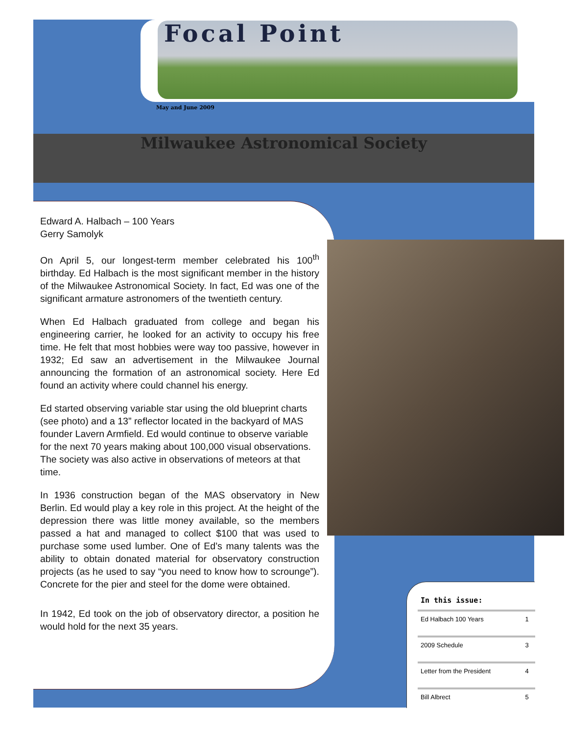Focal Point
May and June 2009
Milwaukee Astronomical Society
Edward A. Halbach – 100 Years
Gerry Samolyk
On April 5, our longest-term member celebrated his 100<sup>th</sup> birthday. Ed Halbach is the most significant member in the history of the Milwaukee Astronomical Society. In fact, Ed was one of the significant armature astronomers of the twentieth century.
When Ed Halbach graduated from college and began his engineering carrier, he looked for an activity to occupy his free time. He felt that most hobbies were way too passive, however in 1932; Ed saw an advertisement in the Milwaukee Journal announcing the formation of an astronomical society. Here Ed found an activity where could channel his energy.
Ed started observing variable star using the old blueprint charts (see photo) and a 13” reflector located in the backyard of MAS founder Lavern Armfield. Ed would continue to observe variable for the next 70 years making about 100,000 visual observations. The society was also active in observations of meteors at that time.
In 1936 construction began of the MAS observatory in New Berlin. Ed would play a key role in this project. At the height of the depression there was little money available, so the members passed a hat and managed to collect $100 that was used to purchase some used lumber. One of Ed’s many talents was the ability to obtain donated material for observatory construction projects (as he used to say “you need to know how to scrounge”). Concrete for the pier and steel for the dome were obtained.
In 1942, Ed took on the job of observatory director, a position he would hold for the next 35 years.
In this issue:
| Ed Halbach 100 Years | 1 |
| 2009 Schedule | 3 |
| Letter from the President | 4 |
| Bill Albrect | 5 |